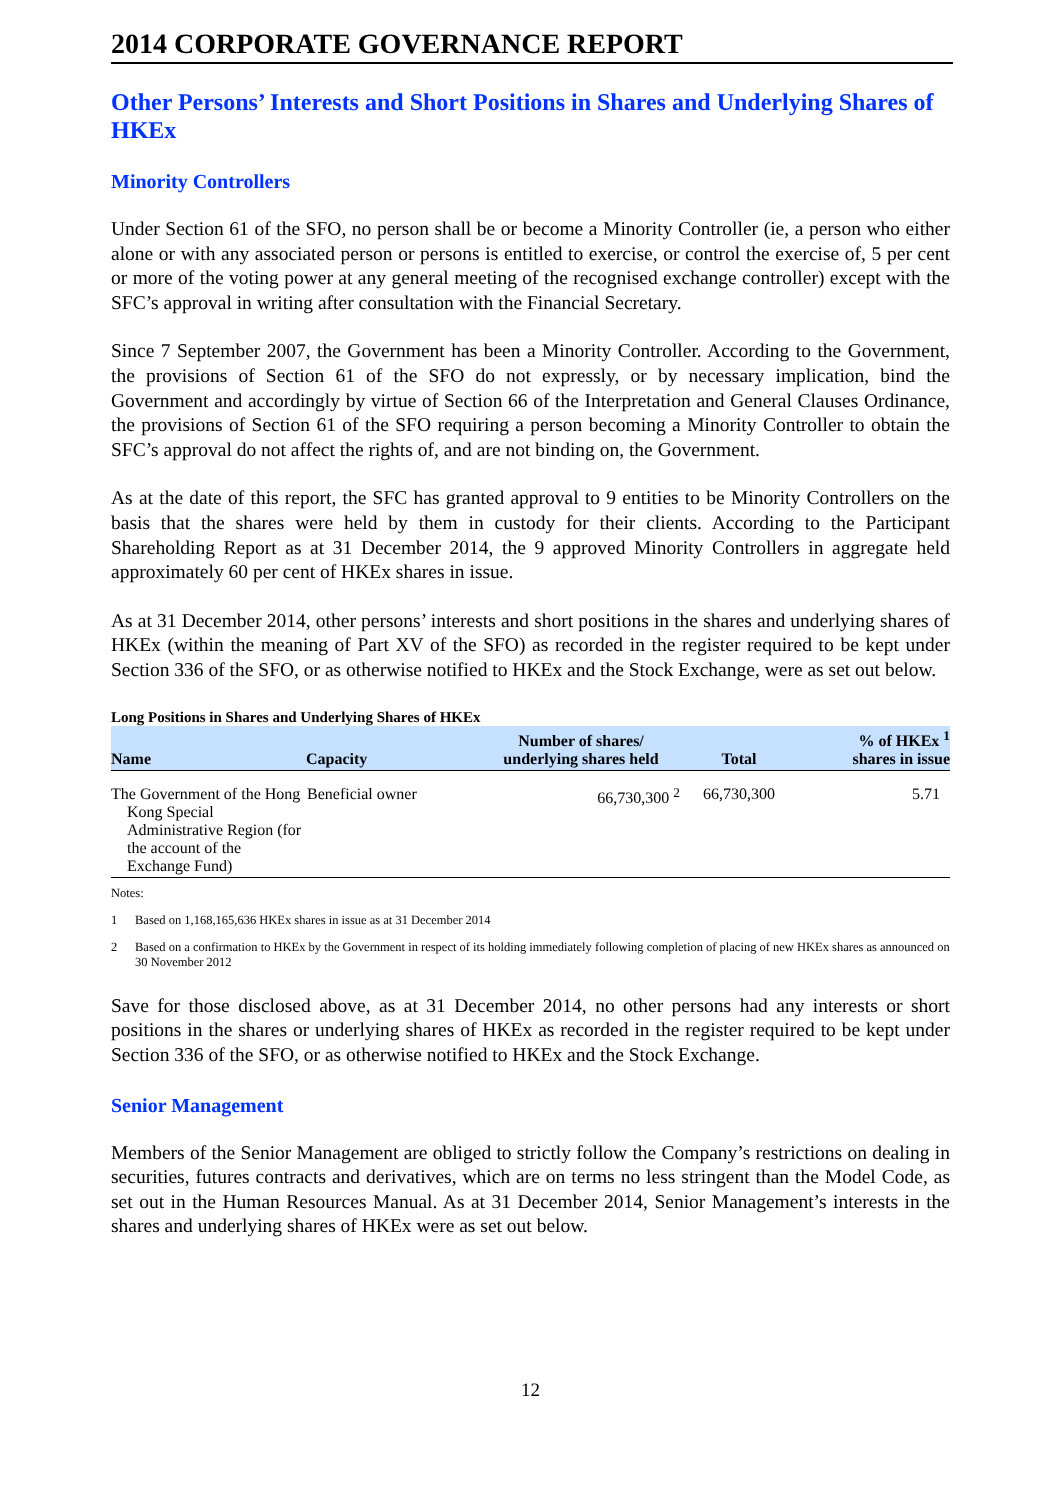2014 CORPORATE GOVERNANCE REPORT
Other Persons’ Interests and Short Positions in Shares and Underlying Shares of HKEx
Minority Controllers
Under Section 61 of the SFO, no person shall be or become a Minority Controller (ie, a person who either alone or with any associated person or persons is entitled to exercise, or control the exercise of, 5 per cent or more of the voting power at any general meeting of the recognised exchange controller) except with the SFC’s approval in writing after consultation with the Financial Secretary.
Since 7 September 2007, the Government has been a Minority Controller. According to the Government, the provisions of Section 61 of the SFO do not expressly, or by necessary implication, bind the Government and accordingly by virtue of Section 66 of the Interpretation and General Clauses Ordinance, the provisions of Section 61 of the SFO requiring a person becoming a Minority Controller to obtain the SFC’s approval do not affect the rights of, and are not binding on, the Government.
As at the date of this report, the SFC has granted approval to 9 entities to be Minority Controllers on the basis that the shares were held by them in custody for their clients. According to the Participant Shareholding Report as at 31 December 2014, the 9 approved Minority Controllers in aggregate held approximately 60 per cent of HKEx shares in issue.
As at 31 December 2014, other persons’ interests and short positions in the shares and underlying shares of HKEx (within the meaning of Part XV of the SFO) as recorded in the register required to be kept under Section 336 of the SFO, or as otherwise notified to HKEx and the Stock Exchange, were as set out below.
Long Positions in Shares and Underlying Shares of HKEx
| Name | Capacity | Number of shares/ underlying shares held | Total | % of HKEx <sup>1</sup> shares in issue |
| --- | --- | --- | --- | --- |
| The Government of the Hong Kong Special Administrative Region (for the account of the Exchange Fund) | Beneficial owner | 66,730,300 <sup>2</sup> | 66,730,300 | 5.71 |
Notes:
1 Based on 1,168,165,636 HKEx shares in issue as at 31 December 2014
2 Based on a confirmation to HKEx by the Government in respect of its holding immediately following completion of placing of new HKEx shares as announced on 30 November 2012
Save for those disclosed above, as at 31 December 2014, no other persons had any interests or short positions in the shares or underlying shares of HKEx as recorded in the register required to be kept under Section 336 of the SFO, or as otherwise notified to HKEx and the Stock Exchange.
Senior Management
Members of the Senior Management are obliged to strictly follow the Company’s restrictions on dealing in securities, futures contracts and derivatives, which are on terms no less stringent than the Model Code, as set out in the Human Resources Manual. As at 31 December 2014, Senior Management’s interests in the shares and underlying shares of HKEx were as set out below.
12